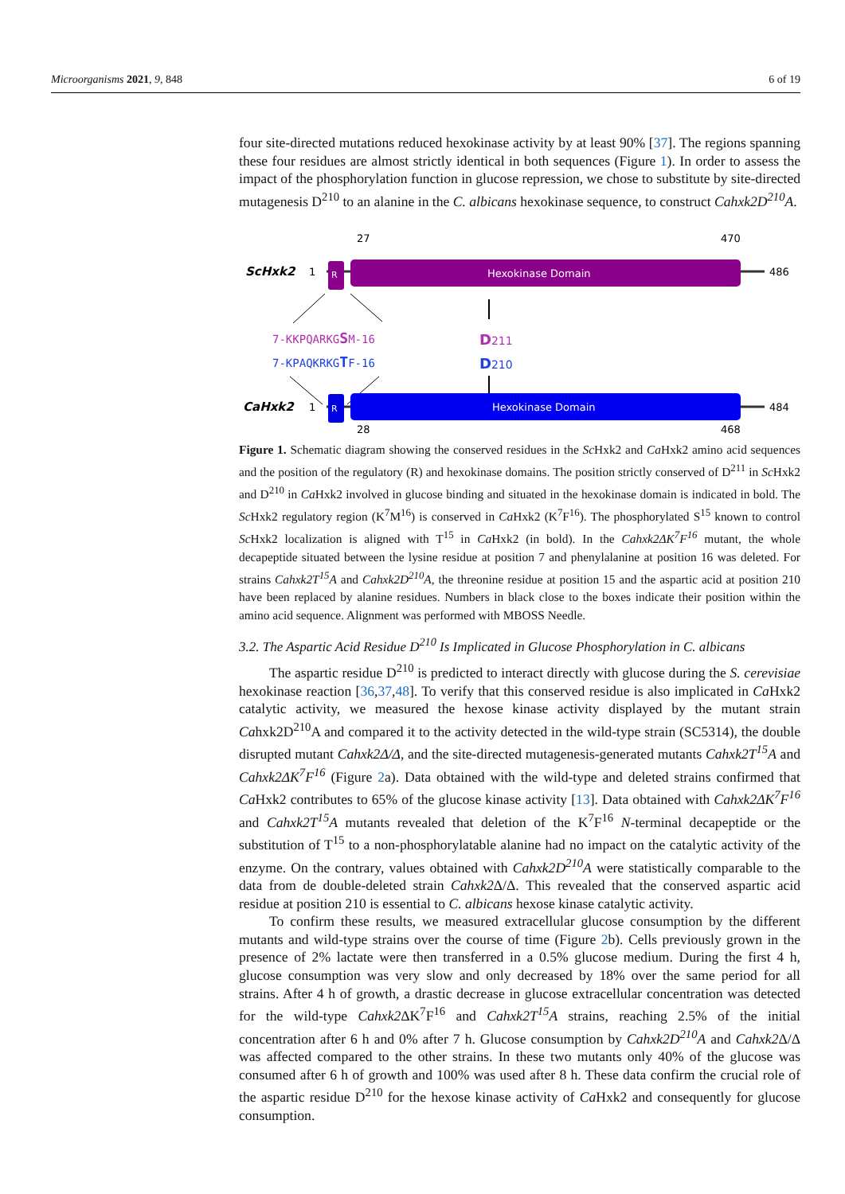Microorganisms 2021, 9, 848 6 of 19
four site-directed mutations reduced hexokinase activity by at least 90% [37]. The regions spanning these four residues are almost strictly identical in both sequences (Figure 1). In order to assess the impact of the phosphorylation function in glucose repression, we chose to substitute by site-directed mutagenesis D<sup>210</sup> to an alanine in the C. albicans hexokinase sequence, to construct Cahxk2D<sup>210</sup>A.
27
470
ScHxk2
1
R
Hexokinase Domain
486
7-KKPQARKGSM-16
7-KPAQKRKGTF-16
D211
D210
CaHxk2
1
R
Hexokinase Domain
484
28
468
Figure 1. Schematic diagram showing the conserved residues in the Sc Hxk2 and Ca Hxk2 amino acid sequences and the position of the regulatory (R) and hexokinase domains. The position strictly conserved of D<sup>211</sup> in Sc Hxk2 and D<sup>210</sup> in Ca Hxk2 involved in glucose binding and situated in the hexokinase domain is indicated in bold. The Sc Hxk2 regulatory region (K<sup>7</sup>M<sup>16</sup>) is conserved in Ca Hxk2 (K<sup>7</sup>F<sup>16</sup>). The phosphorylated S<sup>15</sup> known to control Sc Hxk2 localization is aligned with T<sup>15</sup> in Ca Hxk2 (in bold). In the Cahxk2ΔK<sup>7</sup>F<sup>16</sup> mutant, the whole decapeptide situated between the lysine residue at position 7 and phenylalanine at position 16 was deleted. For strains Cahxk2T<sup>15</sup>A and Cahxk2D<sup>210</sup>A, the threonine residue at position 15 and the aspartic acid at position 210 have been replaced by alanine residues. Numbers in black close to the boxes indicate their position within the amino acid sequence. Alignment was performed with MBOSS Needle.
3.2. The Aspartic Acid Residue D<sup>210</sup> Is Implicated in Glucose Phosphorylation in C. albicans
The aspartic residue D<sup>210</sup> is predicted to interact directly with glucose during the S. cerevisiae hexokinase reaction [36,37,48]. To verify that this conserved residue is also implicated in Ca Hxk2 catalytic activity, we measured the hexose kinase activity displayed by the mutant strain Cahxk2D<sup>210</sup>A and compared it to the activity detected in the wild-type strain (SC5314), the double disrupted mutant Cahxk2Δ/Δ, and the site-directed mutagenesis-generated mutants Cahxk2T<sup>15</sup>A and Cahxk2ΔK<sup>7</sup>F<sup>16</sup> (Figure 2a). Data obtained with the wild-type and deleted strains confirmed that Ca Hxk2 contributes to 65% of the glucose kinase activity [13]. Data obtained with Cahxk2ΔK<sup>7</sup>F<sup>16</sup> and Cahxk2T<sup>15</sup>A mutants revealed that deletion of the K<sup>7</sup>F<sup>16</sup> N-terminal decapeptide or the substitution of T<sup>15</sup> to a non-phosphorylatable alanine had no impact on the catalytic activity of the enzyme. On the contrary, values obtained with Cahxk2D<sup>210</sup>A were statistically comparable to the data from de double-deleted strain Cahxk2 Δ/Δ. This revealed that the conserved aspartic acid residue at position 210 is essential to C. albicans hexose kinase catalytic activity.
To confirm these results, we measured extracellular glucose consumption by the different mutants and wild-type strains over the course of time (Figure 2b). Cells previously grown in the presence of 2% lactate were then transferred in a 0.5% glucose medium. During the first 4 h, glucose consumption was very slow and only decreased by 18% over the same period for all strains. After 4 h of growth, a drastic decrease in glucose extracellular concentration was detected for the wild-type Cahxk2 ΔK<sup>7</sup>F<sup>16</sup> and Cahxk2T<sup>15</sup>A strains, reaching 2.5% of the initial concentration after 6 h and 0% after 7 h. Glucose consumption by Cahxk2D<sup>210</sup>A and Cahxk2 Δ/Δ was affected compared to the other strains. In these two mutants only 40% of the glucose was consumed after 6 h of growth and 100% was used after 8 h. These data confirm the crucial role of the aspartic residue D<sup>210</sup> for the hexose kinase activity of Ca Hxk2 and consequently for glucose consumption.